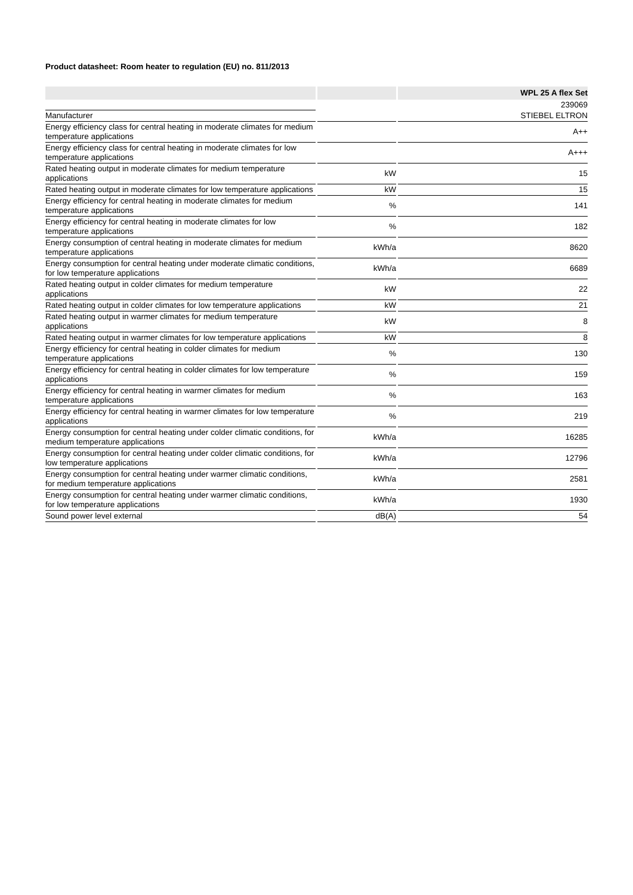Product datasheet: Room heater to regulation (EU) no. 811/2013
| | | | | WPL 25 A flex Set |
| | | | | 239069 |
| Manufacturer | | | | STIEBEL ELTRON |
| Energy efficiency class for central heating in moderate climates for medium temperature applications | | | | A++ |
| Energy efficiency class for central heating in moderate climates for low temperature applications | | | | A+++ |
| Rated heating output in moderate climates for medium temperature applications | | kW | | 15 |
| Rated heating output in moderate climates for low temperature applications | | kW | | 15 |
| Energy efficiency for central heating in moderate climates for medium temperature applications | | % | | 141 |
| Energy efficiency for central heating in moderate climates for low temperature applications | | % | | 182 |
| Energy consumption of central heating in moderate climates for medium temperature applications | | kWh/a | | 8620 |
| Energy consumption for central heating under moderate climatic conditions, for low temperature applications | | kWh/a | | 6689 |
| Rated heating output in colder climates for medium temperature applications | | kW | | 22 |
| Rated heating output in colder climates for low temperature applications | | kW | | 21 |
| Rated heating output in warmer climates for medium temperature applications | | kW | | 8 |
| Rated heating output in warmer climates for low temperature applications | | kW | | 8 |
| Energy efficiency for central heating in colder climates for medium temperature applications | | % | | 130 |
| Energy efficiency for central heating in colder climates for low temperature applications | | % | | 159 |
| Energy efficiency for central heating in warmer climates for medium temperature applications | | % | | 163 |
| Energy efficiency for central heating in warmer climates for low temperature applications | | % | | 219 |
| Energy consumption for central heating under colder climatic conditions, for medium temperature applications | | kWh/a | | 16285 |
| Energy consumption for central heating under colder climatic conditions, for low temperature applications | | kWh/a | | 12796 |
| Energy consumption for central heating under warmer climatic conditions, for medium temperature applications | | kWh/a | | 2581 |
| Energy consumption for central heating under warmer climatic conditions, for low temperature applications | | kWh/a | | 1930 |
| Sound power level external | | dB(A) | | 54 |